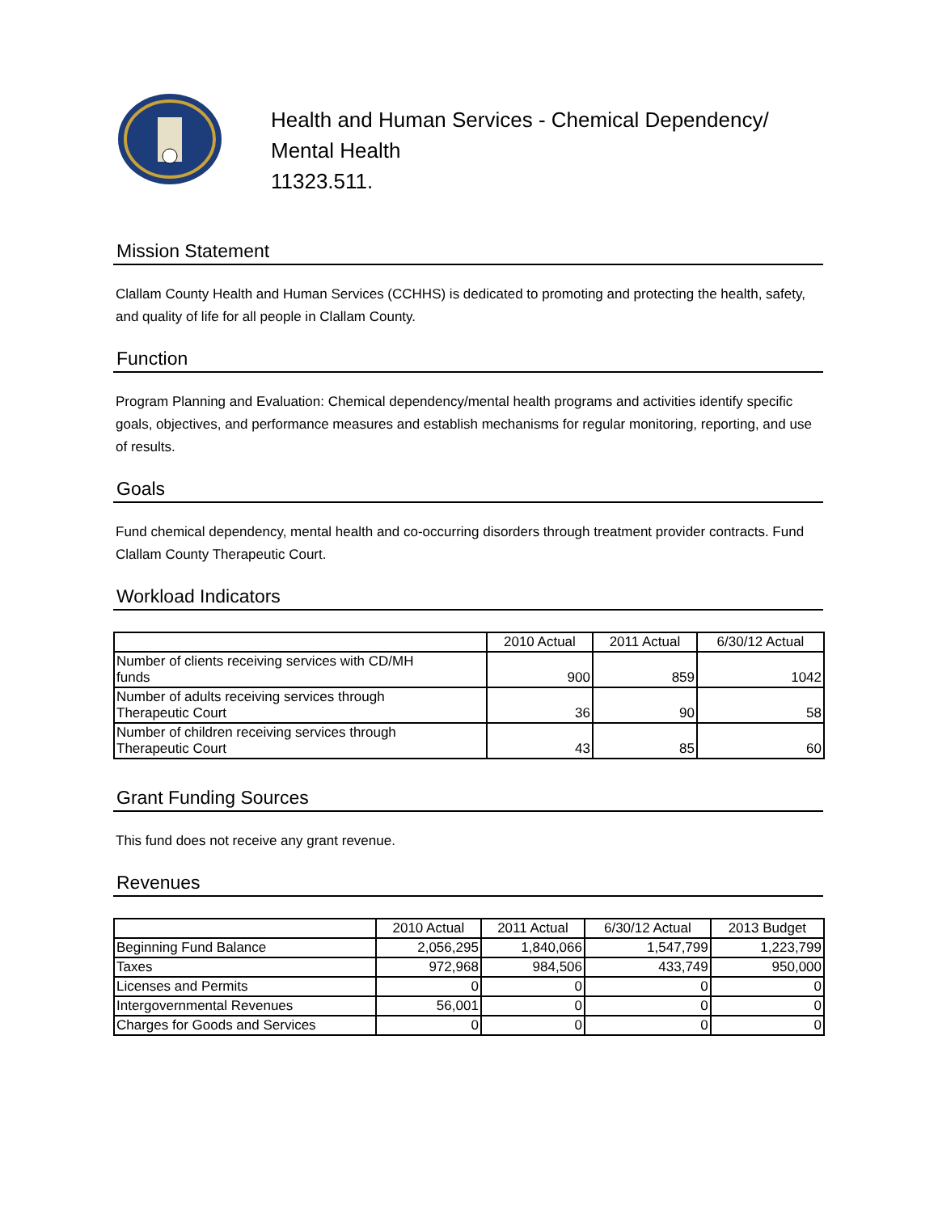Health and Human Services - Chemical Dependency/
Mental Health
11323.511.
Mission Statement
Clallam County Health and Human Services (CCHHS) is dedicated to promoting and protecting the health, safety, and quality of life for all people in Clallam County.
Function
Program Planning and Evaluation: Chemical dependency/mental health programs and activities identify specific goals, objectives, and performance measures and establish mechanisms for regular monitoring, reporting, and use of results.
Goals
Fund chemical dependency, mental health and co-occurring disorders through treatment provider contracts. Fund Clallam County Therapeutic Court.
Workload Indicators
| | 2010 Actual | 2011 Actual | 6/30/12 Actual |
| --- | --- | --- | --- |
| Number of clients receiving services with CD/MH funds | 900 | 859 | 1042 |
| Number of adults receiving services through Therapeutic Court | 36 | 90 | 58 |
| Number of children receiving services through Therapeutic Court | 43 | 85 | 60 |
Grant Funding Sources
This fund does not receive any grant revenue.
Revenues
| | 2010 Actual | 2011 Actual | 6/30/12 Actual | 2013 Budget |
| --- | --- | --- | --- | --- |
| Beginning Fund Balance | 2,056,295 | 1,840,066 | 1,547,799 | 1,223,799 |
| Taxes | 972,968 | 984,506 | 433,749 | 950,000 |
| Licenses and Permits | 0 | 0 | 0 | 0 |
| Intergovernmental Revenues | 56,001 | 0 | 0 | 0 |
| Charges for Goods and Services | 0 | 0 | 0 | 0 |